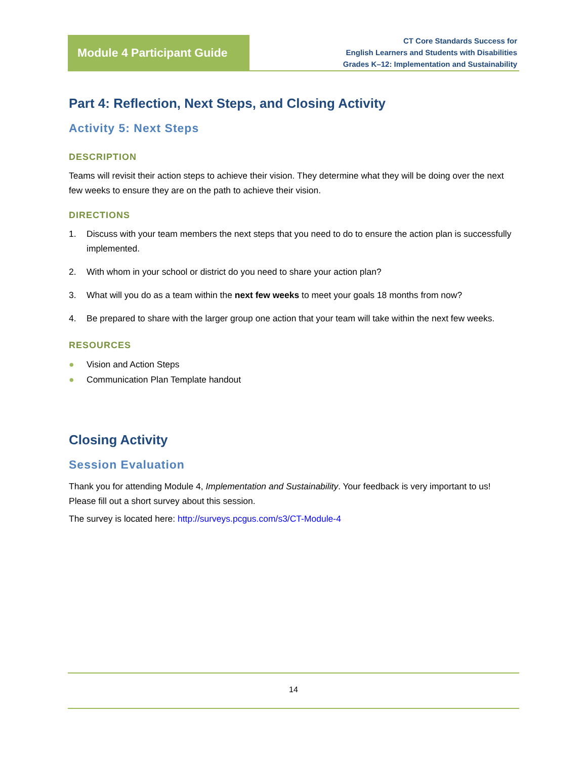Module 4 Participant Guide
CT Core Standards Success for
English Learners and Students with Disabilities
Grades K–12: Implementation and Sustainability
Part 4: Reflection, Next Steps, and Closing Activity
Activity 5: Next Steps
DESCRIPTION
Teams will revisit their action steps to achieve their vision. They determine what they will be doing over the next few weeks to ensure they are on the path to achieve their vision.
DIRECTIONS
1. Discuss with your team members the next steps that you need to do to ensure the action plan is successfully implemented.
2. With whom in your school or district do you need to share your action plan?
3. What will you do as a team within the next few weeks to meet your goals 18 months from now?
4. Be prepared to share with the larger group one action that your team will take within the next few weeks.
RESOURCES
● Vision and Action Steps
● Communication Plan Template handout
Closing Activity
Session Evaluation
Thank you for attending Module 4, Implementation and Sustainability. Your feedback is very important to us! Please fill out a short survey about this session.
The survey is located here: http://surveys.pcgus.com/s3/CT-Module-4
14